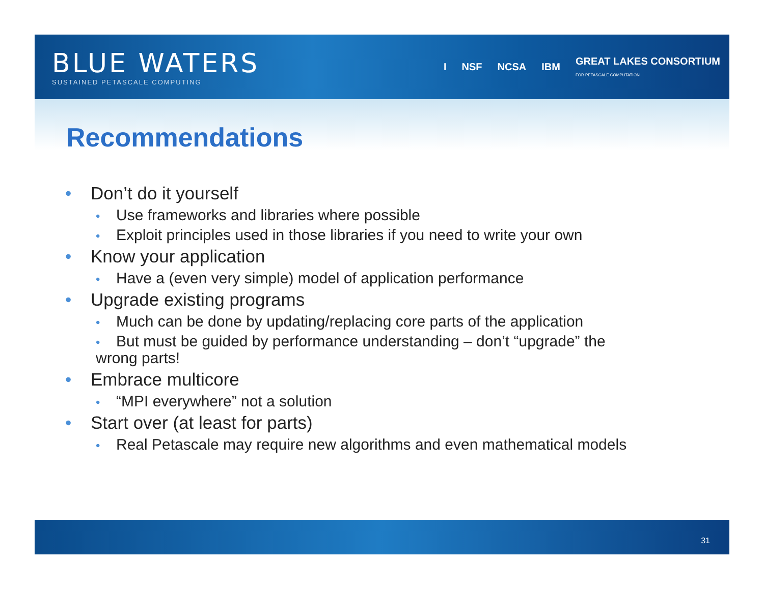BLUE WATERS
SUSTAINED PETASCALE COMPUTING
I NSF NCSA IBM GREAT LAKES CONSORTIUM
FOR PETASCALE COMPUTATION
Recommendations
• Don’t do it yourself
• Use frameworks and libraries where possible
• Exploit principles used in those libraries if you need to write your own
• Know your application
• Have a (even very simple) model of application performance
• Upgrade existing programs
• Much can be done by updating/replacing core parts of the application
• But must be guided by performance understanding – don’t “upgrade” the wrong parts!
• Embrace multicore
• “MPI everywhere” not a solution
• Start over (at least for parts)
• Real Petascale may require new algorithms and even mathematical models
31